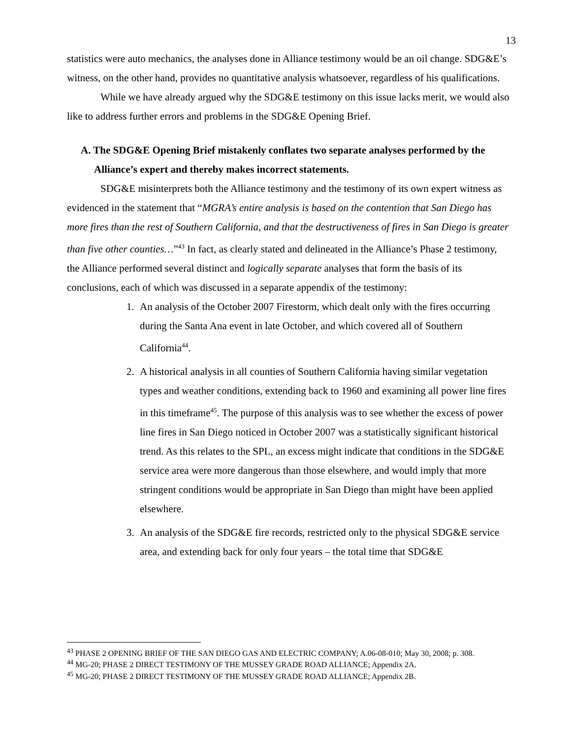13
statistics were auto mechanics, the analyses done in Alliance testimony would be an oil change. SDG&E’s witness, on the other hand, provides no quantitative analysis whatsoever, regardless of his qualifications.
While we have already argued why the SDG&E testimony on this issue lacks merit, we would also like to address further errors and problems in the SDG&E Opening Brief.
A. The SDG&E Opening Brief mistakenly conflates two separate analyses performed by the Alliance’s expert and thereby makes incorrect statements.
SDG&E misinterprets both the Alliance testimony and the testimony of its own expert witness as evidenced in the statement that “MGRA’s entire analysis is based on the contention that San Diego has more fires than the rest of Southern California, and that the destructiveness of fires in San Diego is greater than five other counties…”<sup>43</sup> In fact, as clearly stated and delineated in the Alliance’s Phase 2 testimony, the Alliance performed several distinct and logically separate analyses that form the basis of its conclusions, each of which was discussed in a separate appendix of the testimony:
1. An analysis of the October 2007 Firestorm, which dealt only with the fires occurring during the Santa Ana event in late October, and which covered all of Southern California<sup>44</sup>.
2. A historical analysis in all counties of Southern California having similar vegetation types and weather conditions, extending back to 1960 and examining all power line fires in this timeframe<sup>45</sup>. The purpose of this analysis was to see whether the excess of power line fires in San Diego noticed in October 2007 was a statistically significant historical trend. As this relates to the SPL, an excess might indicate that conditions in the SDG&E service area were more dangerous than those elsewhere, and would imply that more stringent conditions would be appropriate in San Diego than might have been applied elsewhere.
3. An analysis of the SDG&E fire records, restricted only to the physical SDG&E service area, and extending back for only four years – the total time that SDG&E
<sup>43</sup> PHASE 2 OPENING BRIEF OF THE SAN DIEGO GAS AND ELECTRIC COMPANY; A.06-08-010; May 30, 2008; p. 308.
<sup>44</sup> MG-20; PHASE 2 DIRECT TESTIMONY OF THE MUSSEY GRADE ROAD ALLIANCE; Appendix 2A.
<sup>45</sup> MG-20; PHASE 2 DIRECT TESTIMONY OF THE MUSSEY GRADE ROAD ALLIANCE; Appendix 2B.